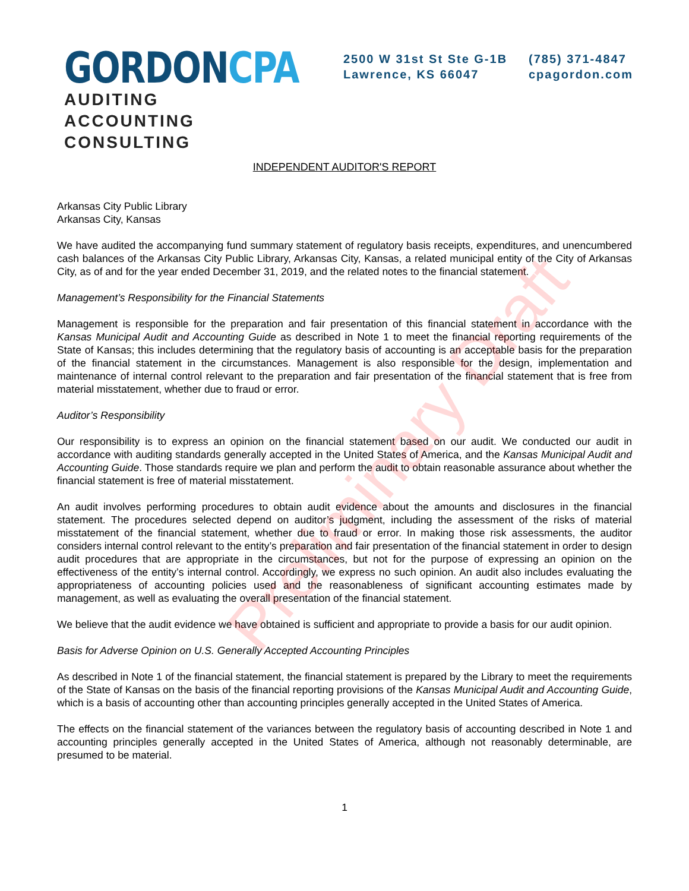Preliminary Draft
GORDONCPA
AUDITING
ACCOUNTING
CONSULTING
2500 W 31st St Ste G-1B
Lawrence, KS 66047
(785) 371-4847
cpagordon.com
INDEPENDENT AUDITOR'S REPORT
Arkansas City Public Library
Arkansas City, Kansas
We have audited the accompanying fund summary statement of regulatory basis receipts, expenditures, and unencumbered cash balances of the Arkansas City Public Library, Arkansas City, Kansas, a related municipal entity of the City of Arkansas City, as of and for the year ended December 31, 2019, and the related notes to the financial statement.
Management’s Responsibility for the Financial Statements
Management is responsible for the preparation and fair presentation of this financial statement in accordance with the Kansas Municipal Audit and Accounting Guide as described in Note 1 to meet the financial reporting requirements of the State of Kansas; this includes determining that the regulatory basis of accounting is an acceptable basis for the preparation of the financial statement in the circumstances. Management is also responsible for the design, implementation and maintenance of internal control relevant to the preparation and fair presentation of the financial statement that is free from material misstatement, whether due to fraud or error.
Auditor’s Responsibility
Our responsibility is to express an opinion on the financial statement based on our audit. We conducted our audit in accordance with auditing standards generally accepted in the United States of America, and the Kansas Municipal Audit and Accounting Guide. Those standards require we plan and perform the audit to obtain reasonable assurance about whether the financial statement is free of material misstatement.
An audit involves performing procedures to obtain audit evidence about the amounts and disclosures in the financial statement. The procedures selected depend on auditor’s judgment, including the assessment of the risks of material misstatement of the financial statement, whether due to fraud or error. In making those risk assessments, the auditor considers internal control relevant to the entity’s preparation and fair presentation of the financial statement in order to design audit procedures that are appropriate in the circumstances, but not for the purpose of expressing an opinion on the effectiveness of the entity’s internal control. Accordingly, we express no such opinion. An audit also includes evaluating the appropriateness of accounting policies used and the reasonableness of significant accounting estimates made by management, as well as evaluating the overall presentation of the financial statement.
We believe that the audit evidence we have obtained is sufficient and appropriate to provide a basis for our audit opinion.
Basis for Adverse Opinion on U.S. Generally Accepted Accounting Principles
As described in Note 1 of the financial statement, the financial statement is prepared by the Library to meet the requirements of the State of Kansas on the basis of the financial reporting provisions of the Kansas Municipal Audit and Accounting Guide, which is a basis of accounting other than accounting principles generally accepted in the United States of America.
The effects on the financial statement of the variances between the regulatory basis of accounting described in Note 1 and accounting principles generally accepted in the United States of America, although not reasonably determinable, are presumed to be material.
1